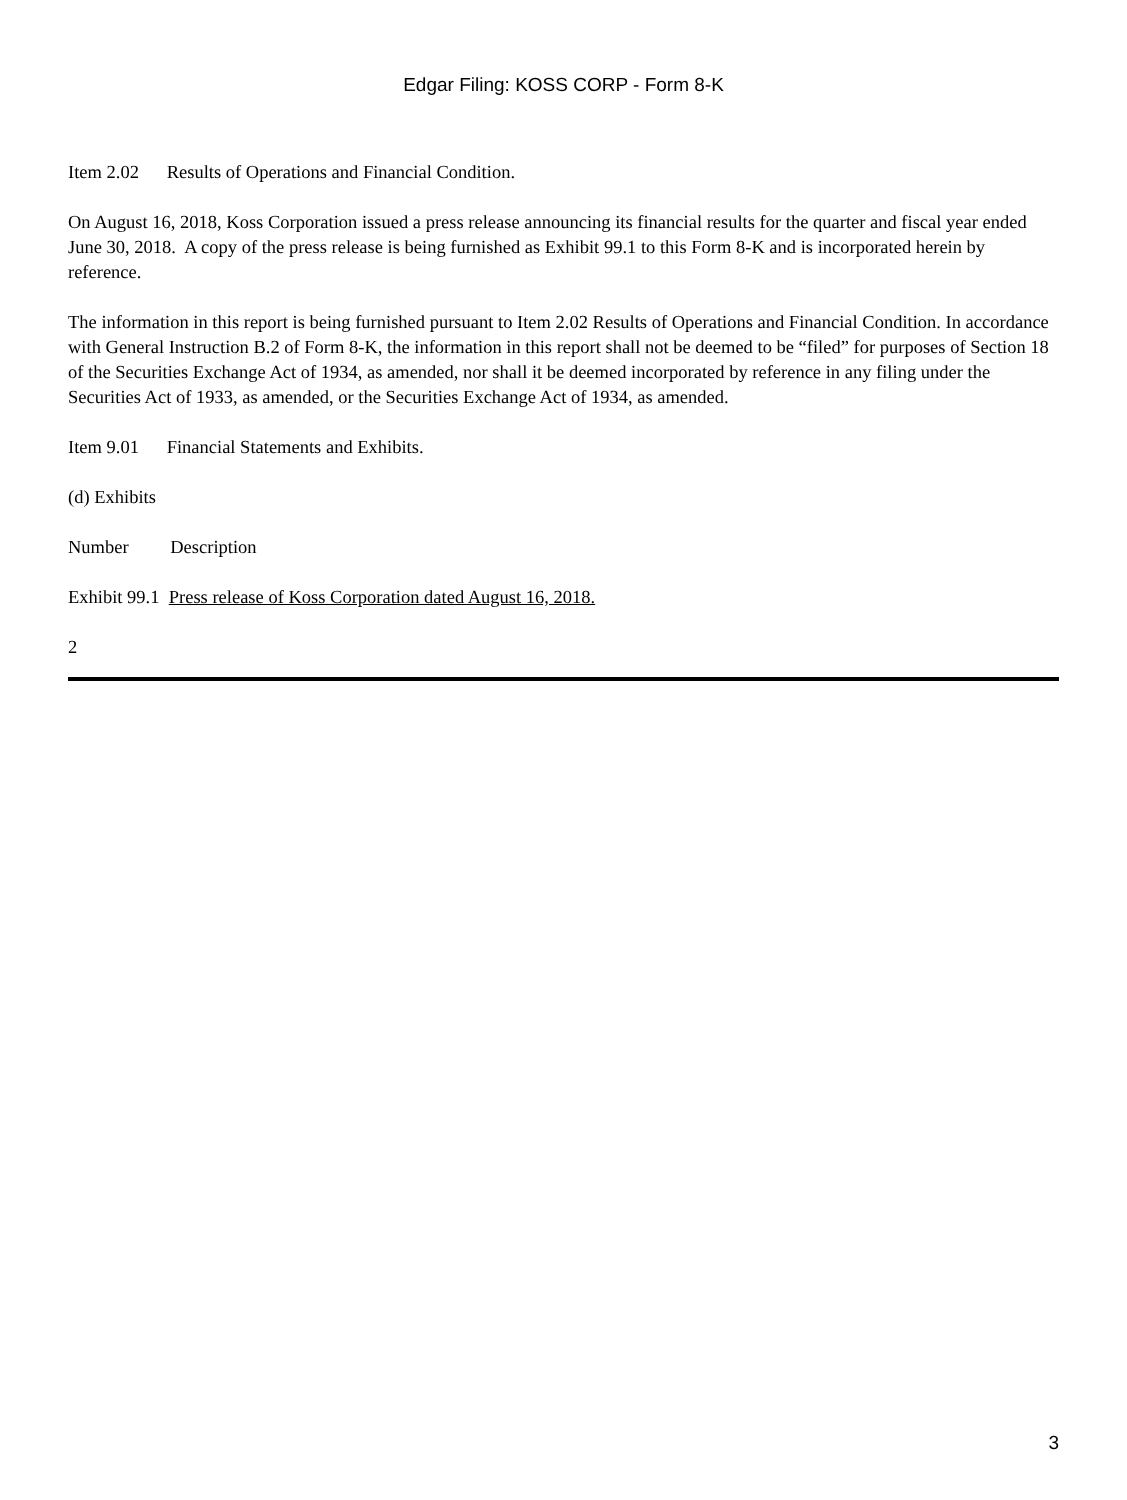Edgar Filing: KOSS CORP - Form 8-K
Item 2.02 Results of Operations and Financial Condition.
On August 16, 2018, Koss Corporation issued a press release announcing its financial results for the quarter and fiscal year ended June 30, 2018. A copy of the press release is being furnished as Exhibit 99.1 to this Form 8-K and is incorporated herein by reference.
The information in this report is being furnished pursuant to Item 2.02 Results of Operations and Financial Condition. In accordance with General Instruction B.2 of Form 8-K, the information in this report shall not be deemed to be “filed” for purposes of Section 18 of the Securities Exchange Act of 1934, as amended, nor shall it be deemed incorporated by reference in any filing under the Securities Act of 1933, as amended, or the Securities Exchange Act of 1934, as amended.
Item 9.01 Financial Statements and Exhibits.
(d) Exhibits
Number Description
Exhibit 99.1 Press release of Koss Corporation dated August 16, 2018.
2
3